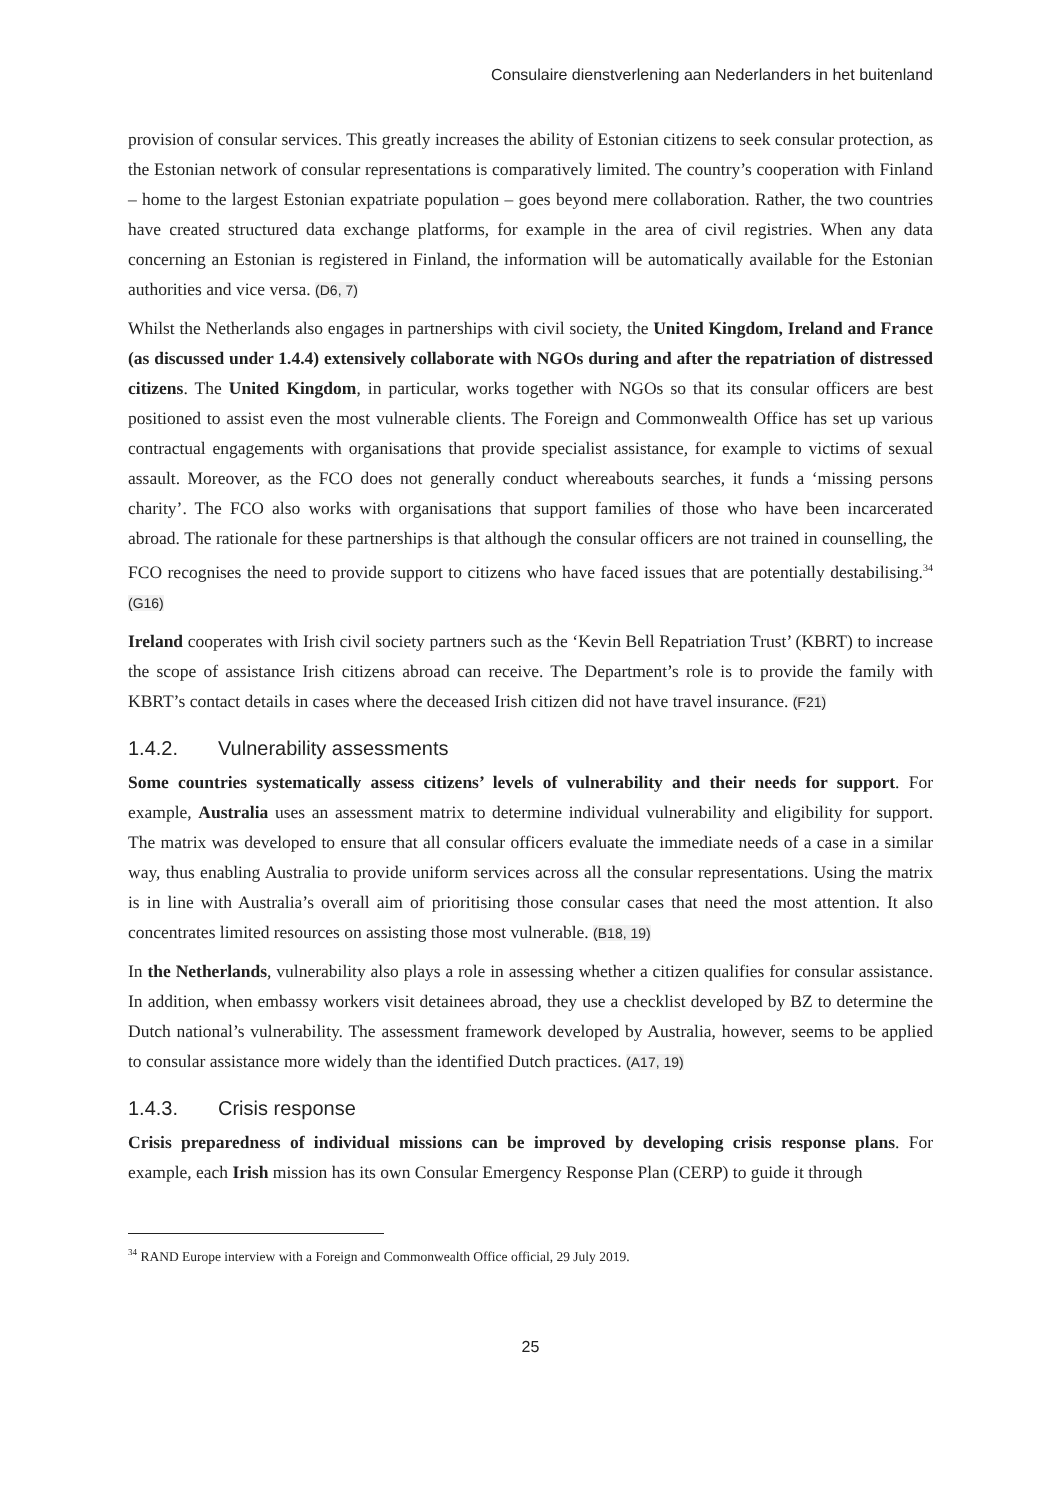Consulaire dienstverlening aan Nederlanders in het buitenland
provision of consular services. This greatly increases the ability of Estonian citizens to seek consular protection, as the Estonian network of consular representations is comparatively limited. The country’s cooperation with Finland – home to the largest Estonian expatriate population – goes beyond mere collaboration. Rather, the two countries have created structured data exchange platforms, for example in the area of civil registries. When any data concerning an Estonian is registered in Finland, the information will be automatically available for the Estonian authorities and vice versa. (D6, 7)
Whilst the Netherlands also engages in partnerships with civil society, the United Kingdom, Ireland and France (as discussed under 1.4.4) extensively collaborate with NGOs during and after the repatriation of distressed citizens. The United Kingdom, in particular, works together with NGOs so that its consular officers are best positioned to assist even the most vulnerable clients. The Foreign and Commonwealth Office has set up various contractual engagements with organisations that provide specialist assistance, for example to victims of sexual assault. Moreover, as the FCO does not generally conduct whereabouts searches, it funds a ‘missing persons charity’. The FCO also works with organisations that support families of those who have been incarcerated abroad. The rationale for these partnerships is that although the consular officers are not trained in counselling, the FCO recognises the need to provide support to citizens who have faced issues that are potentially destabilising.<sup>34</sup> (G16)
Ireland cooperates with Irish civil society partners such as the ‘Kevin Bell Repatriation Trust’ (KBRT) to increase the scope of assistance Irish citizens abroad can receive. The Department’s role is to provide the family with KBRT’s contact details in cases where the deceased Irish citizen did not have travel insurance. (F21)
1.4.2. Vulnerability assessments
Some countries systematically assess citizens’ levels of vulnerability and their needs for support. For example, Australia uses an assessment matrix to determine individual vulnerability and eligibility for support. The matrix was developed to ensure that all consular officers evaluate the immediate needs of a case in a similar way, thus enabling Australia to provide uniform services across all the consular representations. Using the matrix is in line with Australia’s overall aim of prioritising those consular cases that need the most attention. It also concentrates limited resources on assisting those most vulnerable. (B18, 19)
In the Netherlands, vulnerability also plays a role in assessing whether a citizen qualifies for consular assistance. In addition, when embassy workers visit detainees abroad, they use a checklist developed by BZ to determine the Dutch national’s vulnerability. The assessment framework developed by Australia, however, seems to be applied to consular assistance more widely than the identified Dutch practices. (A17, 19)
1.4.3. Crisis response
Crisis preparedness of individual missions can be improved by developing crisis response plans. For example, each Irish mission has its own Consular Emergency Response Plan (CERP) to guide it through
<sup>34</sup> RAND Europe interview with a Foreign and Commonwealth Office official, 29 July 2019.
25